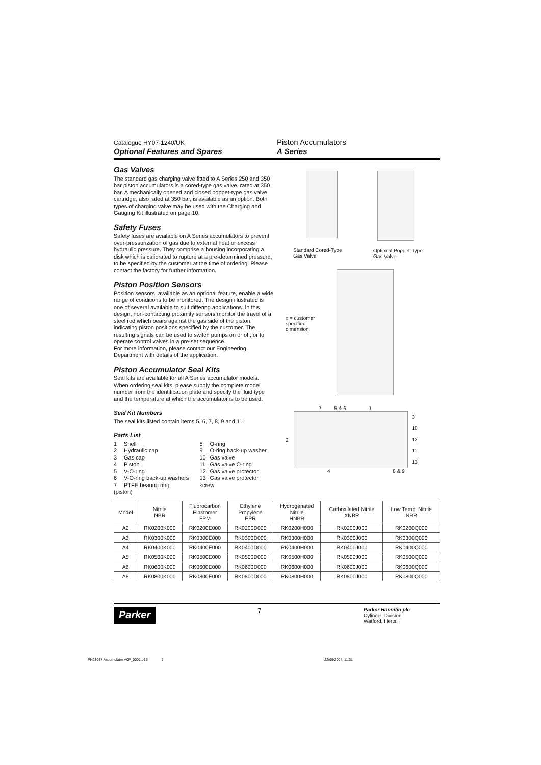Catalogue HY07-1240/UK
Optional Features and Spares
Piston Accumulators
A Series
Gas Valves
The standard gas charging valve fitted to A Series 250 and 350 bar piston accumulators is a cored-type gas valve, rated at 350 bar. A mechanically opened and closed poppet-type gas valve cartridge, also rated at 350 bar, is available as an option. Both types of charging valve may be used with the Charging and Gauging Kit illustrated on page 10.
Safety Fuses
Safety fuses are available on A Series accumulators to prevent over-pressurization of gas due to external heat or excess hydraulic pressure. They comprise a housing incorporating a disk which is calibrated to rupture at a pre-determined pressure, to be specified by the customer at the time of ordering. Please contact the factory for further information.
Piston Position Sensors
Position sensors, available as an optional feature, enable a wide range of conditions to be monitored. The design illustrated is one of several available to suit differing applications. In this design, non-contacting proximity sensors monitor the travel of a steel rod which bears against the gas side of the piston, indicating piston positions specified by the customer. The resulting signals can be used to switch pumps on or off, or to operate control valves in a pre-set sequence.
For more information, please contact our Engineering Department with details of the application.
Piston Accumulator Seal Kits
Seal kits are available for all A Series accumulator models. When ordering seal kits, please supply the complete model number from the identification plate and specify the fluid type and the temperature at which the accumulator is to be used.
Seal Kit Numbers
The seal kits listed contain items 5, 6, 7, 8, 9 and 11.
Parts List
1 Shell
2 Hydraulic cap
3 Gas cap
4 Piston
5 V-O-ring
6 V-O-ring back-up washers
7 PTFE bearing ring (piston)
8 O-ring
9 O-ring back-up washer
10 Gas valve
11 Gas valve O-ring
12 Gas valve protector
13 Gas valve protector screw
Standard Cored-Type
Gas Valve
Optional Poppet-Type
Gas Valve
x = customer
specified
dimension
7 5 & 6 1
2
3
10
12
11
13
4 8 & 9
| Model | Nitrile NBR | Fluorocarbon Elastomer FPM | Ethylene Propylene EPR | Hydrogenated Nitrile HNBR | Carboxilated Nitrile XNBR | Low Temp. Nitrile NBR |
| --- | --- | --- | --- | --- | --- | --- |
| A2 | RK0200K000 | RK0200E000 | RK0200D000 | RK0200H000 | RK0200J000 | RK0200Q000 |
| A3 | RK0300K000 | RK0300E000 | RK0300D000 | RK0300H000 | RK0300J000 | RK0300Q000 |
| A4 | RK0400K000 | RK0400E000 | RK0400D000 | RK0400H000 | RK0400J000 | RK0400Q000 |
| A5 | RK0500K000 | RK0500E000 | RK0500D000 | RK0500H000 | RK0500J000 | RK0500Q000 |
| A6 | RK0600K000 | RK0600E000 | RK0600D000 | RK0600H000 | RK0600J000 | RK0600Q000 |
| A8 | RK0800K000 | RK0800E000 | RK0800D000 | RK0800H000 | RK0800J000 | RK0800Q000 |
Parker 7 Parker Hannifin plc
Cylinder Division
Watford, Herts.
PH23037 Accumulator A0P_0001.p65 7 22/09/2004, 11:31